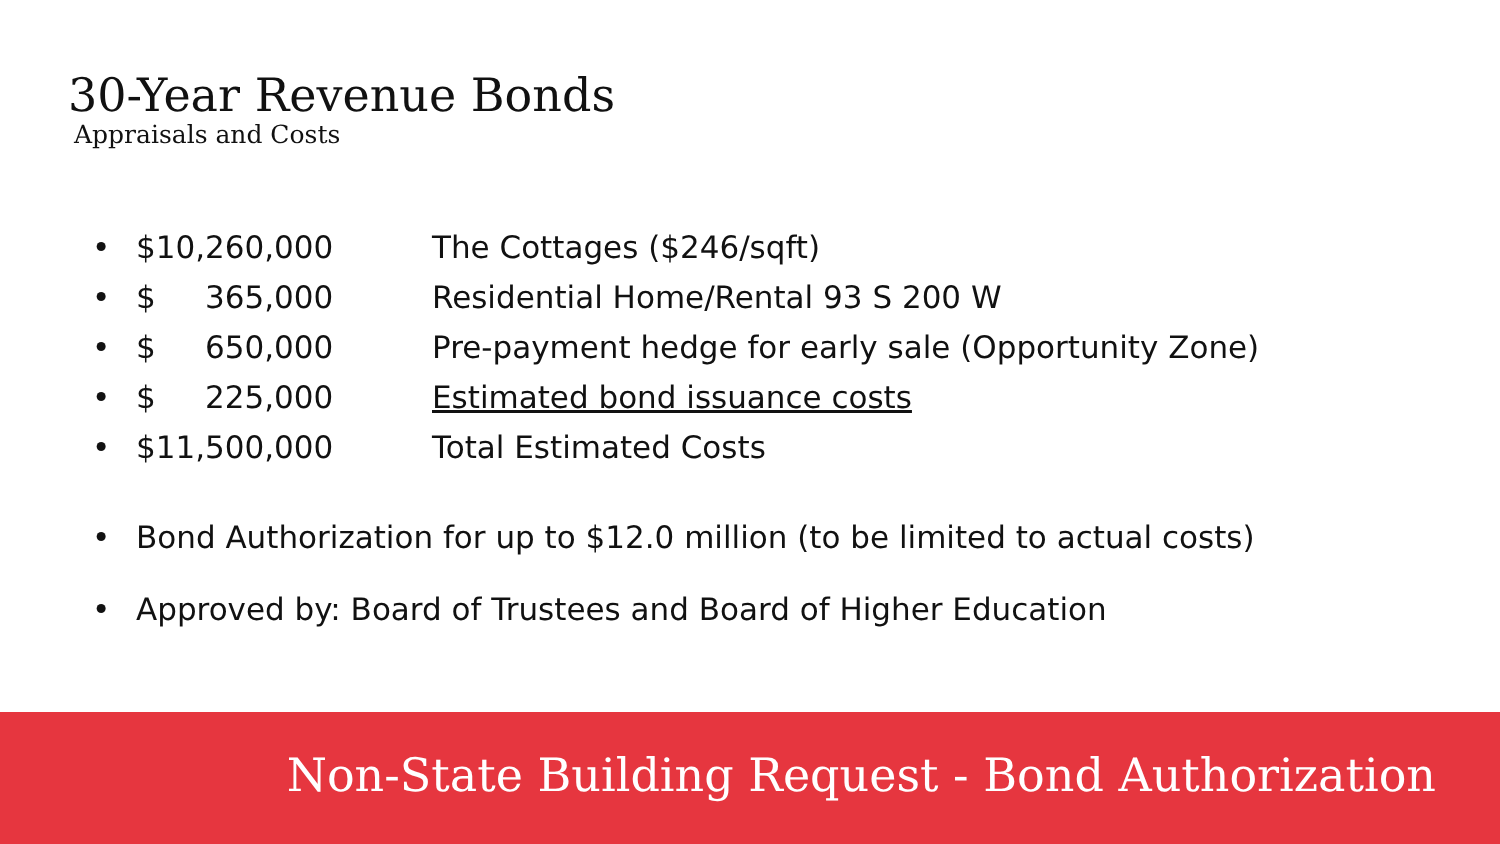30-Year Revenue Bonds
Appraisals and Costs
• $10,260,000 The Cottages ($246/sqft)
• $ 365,000 Residential Home/Rental 93 S 200 W
• $ 650,000 Pre-payment hedge for early sale (Opportunity Zone)
• $ 225,000 Estimated bond issuance costs
• $11,500,000 Total Estimated Costs
• Bond Authorization for up to $12.0 million (to be limited to actual costs)
• Approved by: Board of Trustees and Board of Higher Education
Non-State Building Request - Bond Authorization